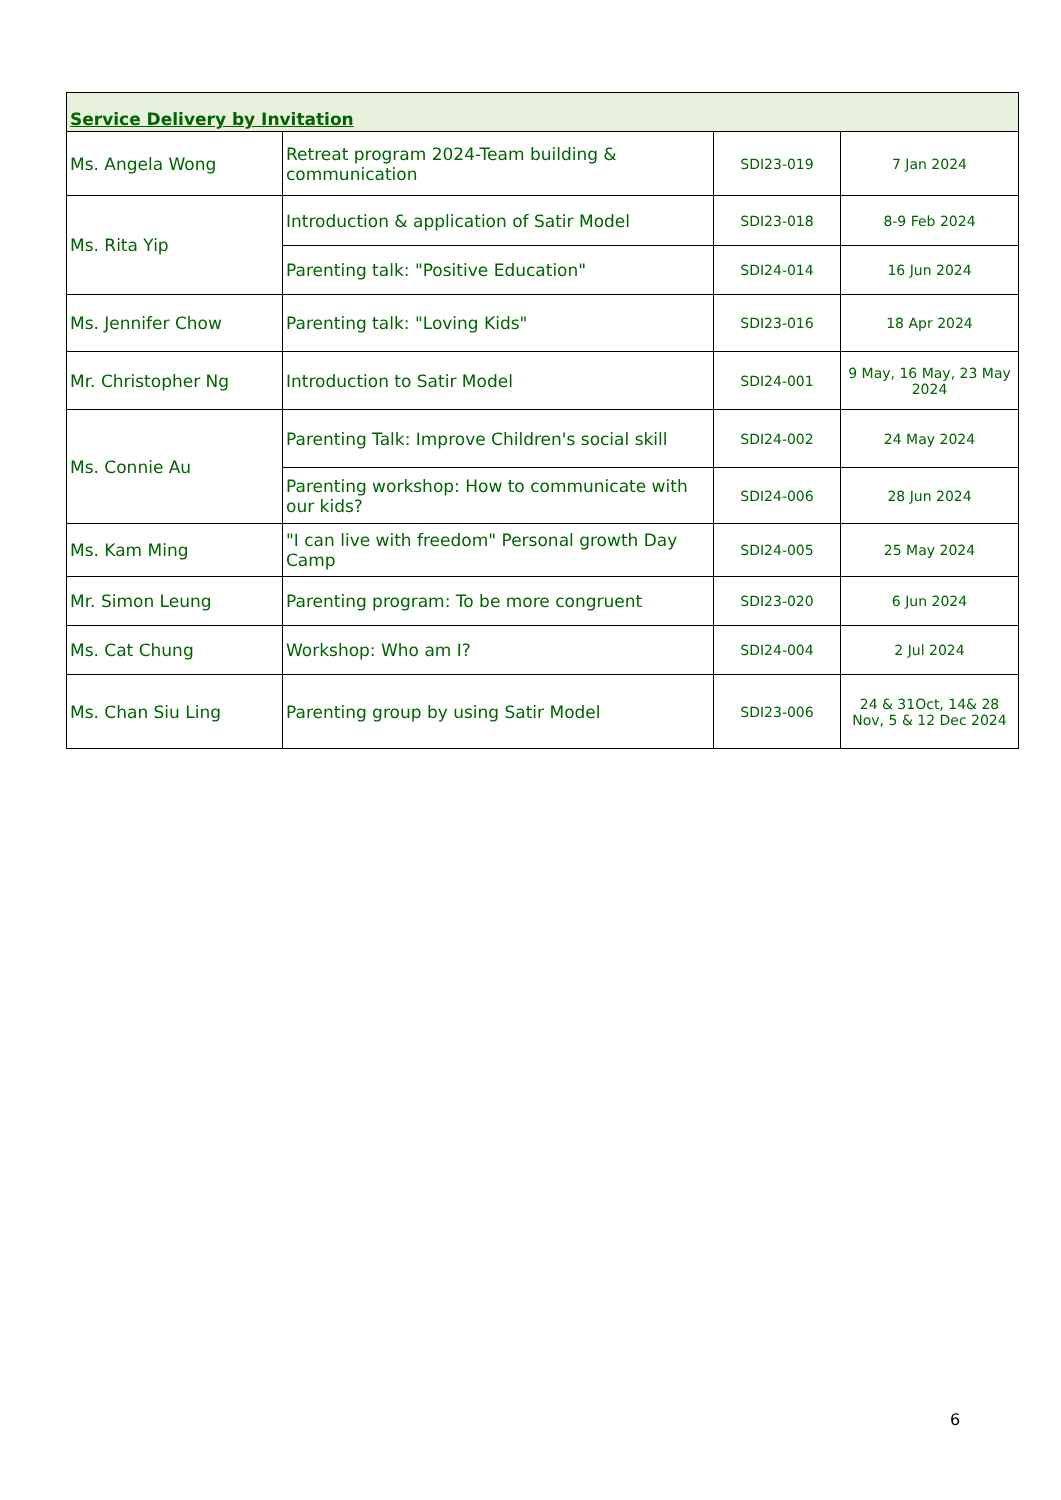| Service Delivery by Invitation | | | |
| --- | --- | --- | --- |
| Ms. Angela Wong | Retreat program 2024-Team building & communication | SDI23-019 | 7 Jan 2024 |
| Ms. Rita Yip | Introduction & application of Satir Model | SDI23-018 | 8-9 Feb 2024 |
| | Parenting talk: "Positive Education" | SDI24-014 | 16 Jun 2024 |
| Ms. Jennifer Chow | Parenting talk: "Loving Kids" | SDI23-016 | 18 Apr 2024 |
| Mr. Christopher Ng | Introduction to Satir Model | SDI24-001 | 9 May, 16 May, 23 May 2024 |
| Ms. Connie Au | Parenting Talk: Improve Children's social skill | SDI24-002 | 24 May 2024 |
| | Parenting workshop: How to communicate with our kids? | SDI24-006 | 28 Jun 2024 |
| Ms. Kam Ming | "I can live with freedom" Personal growth Day Camp | SDI24-005 | 25 May 2024 |
| Mr. Simon Leung | Parenting program: To be more congruent | SDI23-020 | 6 Jun 2024 |
| Ms. Cat Chung | Workshop: Who am I? | SDI24-004 | 2 Jul 2024 |
| Ms. Chan Siu Ling | Parenting group by using Satir Model | SDI23-006 | 24 & 31Oct, 14& 28 Nov, 5 & 12 Dec 2024 |
6